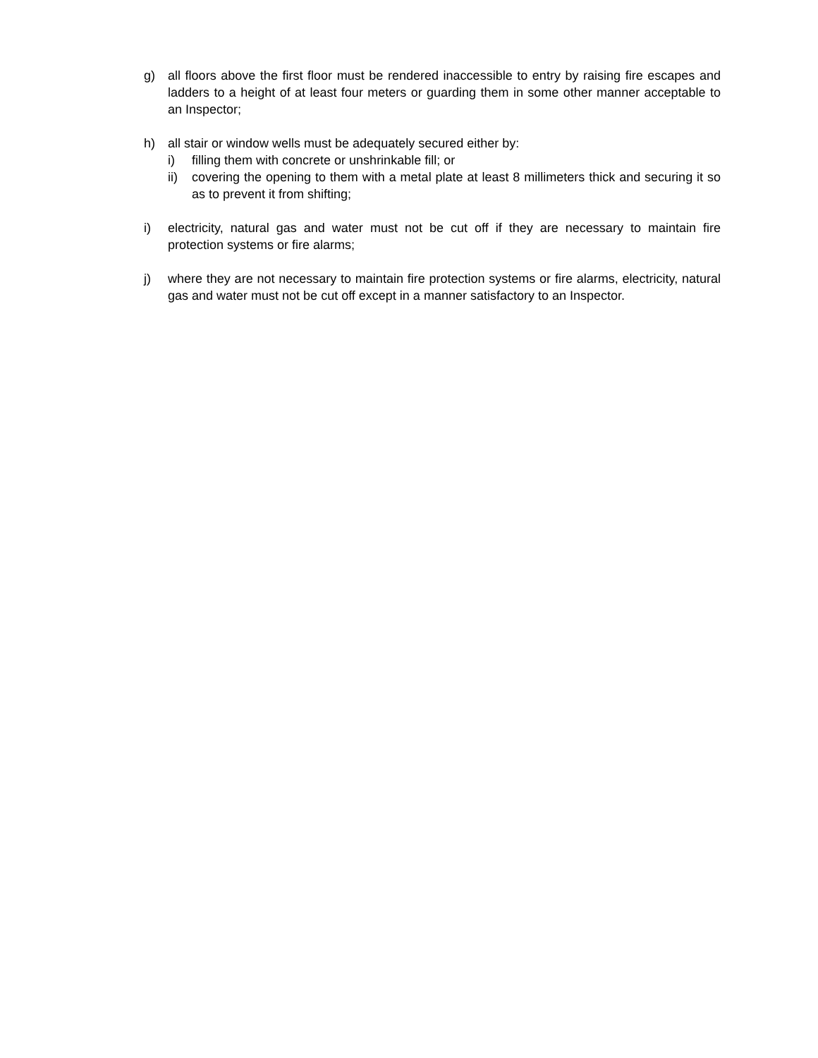g) all floors above the first floor must be rendered inaccessible to entry by raising fire escapes and ladders to a height of at least four meters or guarding them in some other manner acceptable to an Inspector;
h) all stair or window wells must be adequately secured either by:
i) filling them with concrete or unshrinkable fill; or
ii) covering the opening to them with a metal plate at least 8 millimeters thick and securing it so as to prevent it from shifting;
i) electricity, natural gas and water must not be cut off if they are necessary to maintain fire protection systems or fire alarms;
j) where they are not necessary to maintain fire protection systems or fire alarms, electricity, natural gas and water must not be cut off except in a manner satisfactory to an Inspector.